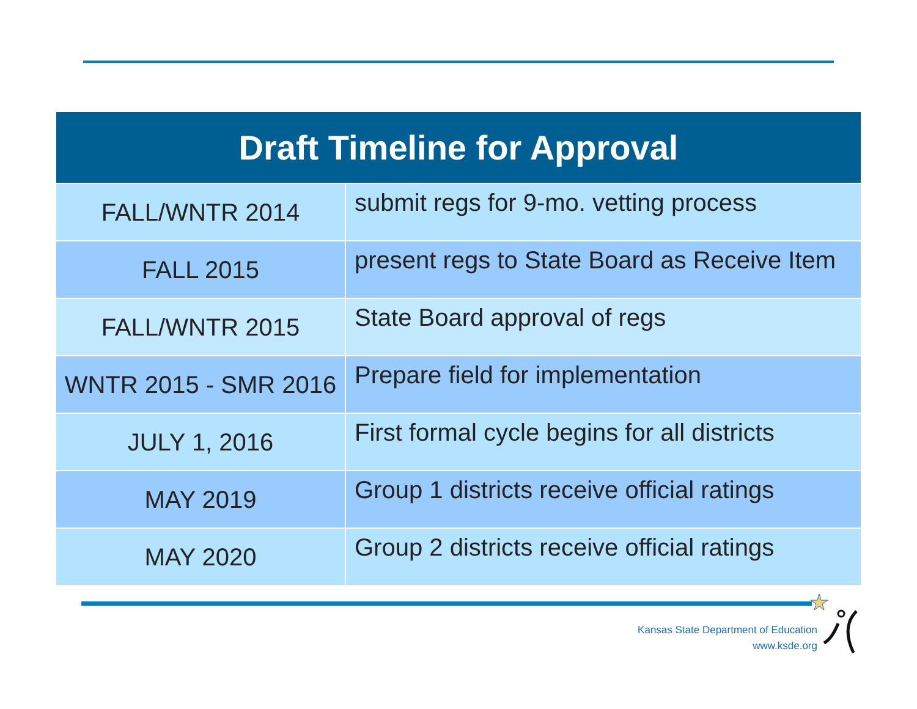| Draft Timeline for Approval | |
| --- | --- |
| FALL/WNTR 2014 | submit regs for 9-mo. vetting process |
| FALL 2015 | present regs to State Board as Receive Item |
| FALL/WNTR 2015 | State Board approval of regs |
| WNTR 2015 - SMR 2016 | Prepare field for implementation |
| JULY 1, 2016 | First formal cycle begins for all districts |
| MAY 2019 | Group 1 districts receive official ratings |
| MAY 2020 | Group 2 districts receive official ratings |
Kansas State Department of Education
www.ksde.org